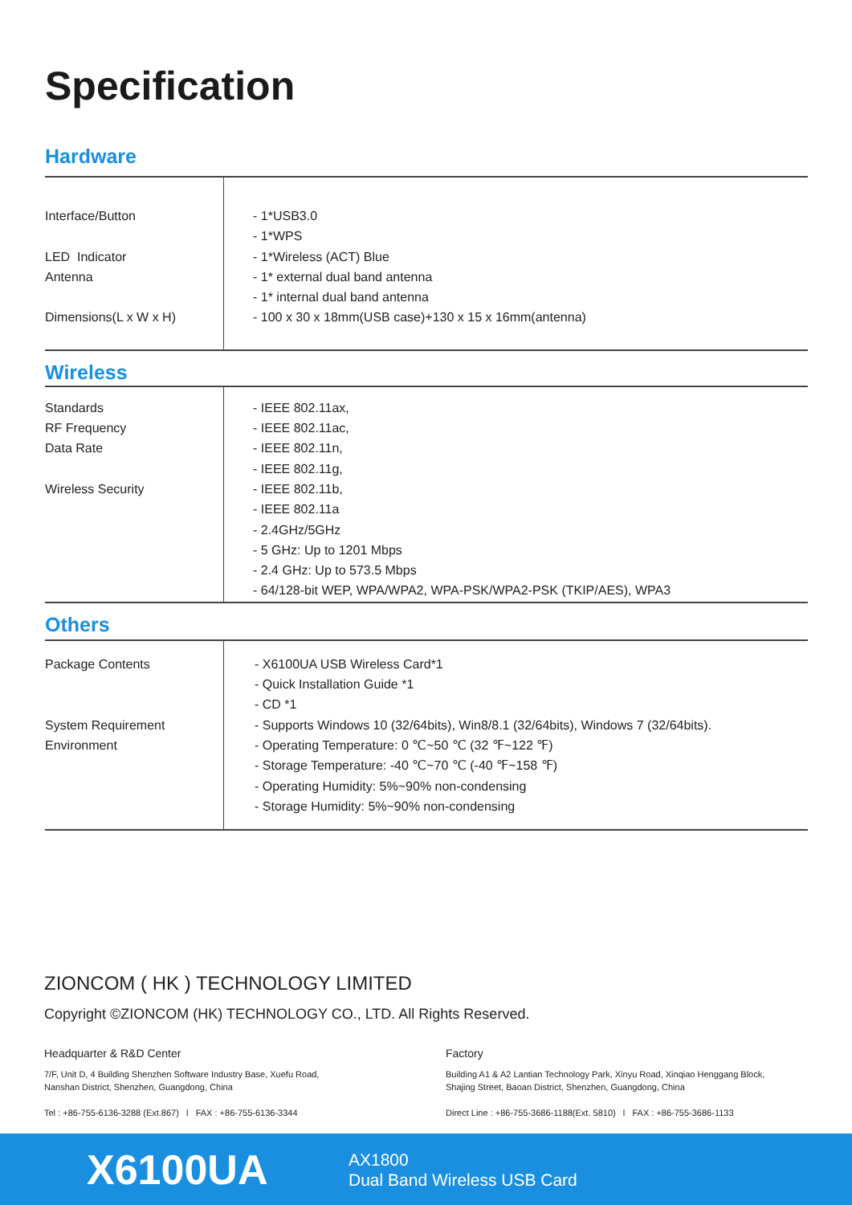Specification
Hardware
| Interface/Button LED Indicator Antenna Dimensions(L x W x H) | - 1*USB3.0 - 1*WPS - 1*Wireless (ACT) Blue - 1* external dual band antenna - 1* internal dual band antenna - 100 x 30 x 18mm(USB case)+130 x 15 x 16mm(antenna) |
Wireless
| Standards RF Frequency Data Rate Wireless Security | - IEEE 802.11ax, - IEEE 802.11ac, - IEEE 802.11n, - IEEE 802.11g, - IEEE 802.11b, - IEEE 802.11a - 2.4GHz/5GHz - 5 GHz: Up to 1201 Mbps - 2.4 GHz: Up to 573.5 Mbps - 64/128-bit WEP, WPA/WPA2, WPA-PSK/WPA2-PSK (TKIP/AES), WPA3 |
Others
| Package Contents System Requirement Environment | - X6100UA USB Wireless Card*1 - Quick Installation Guide *1 - CD *1 - Supports Windows 10 (32/64bits), Win8/8.1 (32/64bits), Windows 7 (32/64bits). - Operating Temperature: 0 ℃~50 ℃ (32 ℉~122 ℉) - Storage Temperature: -40 ℃~70 ℃ (-40 ℉~158 ℉) - Operating Humidity: 5%~90% non-condensing - Storage Humidity: 5%~90% non-condensing |
ZIONCOM ( HK ) TECHNOLOGY LIMITED
Copyright ©ZIONCOM (HK) TECHNOLOGY CO., LTD. All Rights Reserved.
Headquarter & R&D Center
7/F, Unit D, 4 Building Shenzhen Software Industry Base, Xuefu Road,
Nanshan District, Shenzhen, Guangdong, China
Tel : +86-755-6136-3288 (Ext.867) l FAX : +86-755-6136-3344
Factory
Building A1 & A2 Lantian Technology Park, Xinyu Road, Xinqiao Henggang Block,
Shajing Street, Baoan District, Shenzhen, Guangdong, China
Direct Line : +86-755-3686-1188(Ext. 5810) l FAX : +86-755-3686-1133
X6100UA
AX1800
Dual Band Wireless USB Card